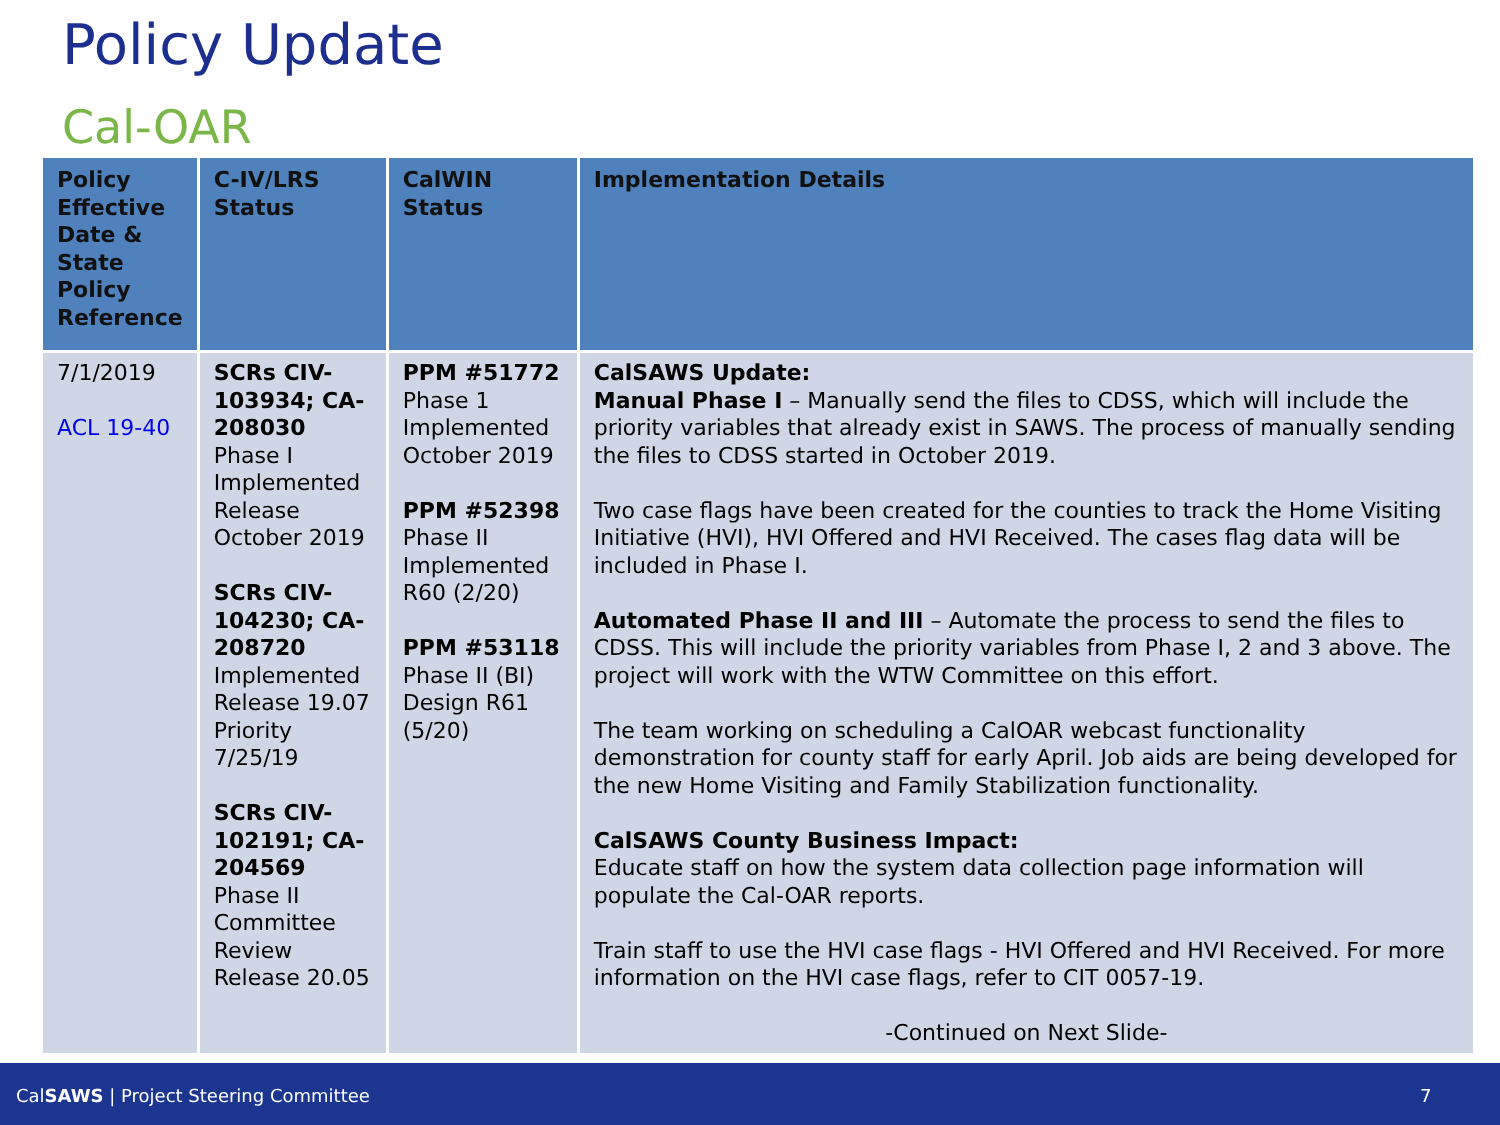Policy Update
Cal-OAR
| Policy Effective Date & State Policy Reference | C-IV/LRS Status | CalWIN Status | Implementation Details |
| --- | --- | --- | --- |
| 7/1/2019 ACL 19-40 | SCRs CIV-103934; CA-208030 Phase I Implemented Release October 2019 SCRs CIV-104230; CA-208720 Implemented Release 19.07 Priority 7/25/19 SCRs CIV-102191; CA-204569 Phase II Committee Review Release 20.05 | PPM #51772 Phase 1 Implemented October 2019 PPM #52398 Phase II Implemented R60 (2/20) PPM #53118 Phase II (BI) Design R61 (5/20) | CalSAWS Update: Manual Phase I – Manually send the files to CDSS, which will include the priority variables that already exist in SAWS. The process of manually sending the files to CDSS started in October 2019. Two case flags have been created for the counties to track the Home Visiting Initiative (HVI), HVI Offered and HVI Received. The cases flag data will be included in Phase I. Automated Phase II and III – Automate the process to send the files to CDSS. This will include the priority variables from Phase I, 2 and 3 above. The project will work with the WTW Committee on this effort. The team working on scheduling a CalOAR webcast functionality demonstration for county staff for early April. Job aids are being developed for the new Home Visiting and Family Stabilization functionality. CalSAWS County Business Impact: Educate staff on how the system data collection page information will populate the Cal-OAR reports. Train staff to use the HVI case flags - HVI Offered and HVI Received. For more information on the HVI case flags, refer to CIT 0057-19. -Continued on Next Slide- |
CalSAWS | Project Steering Committee 7